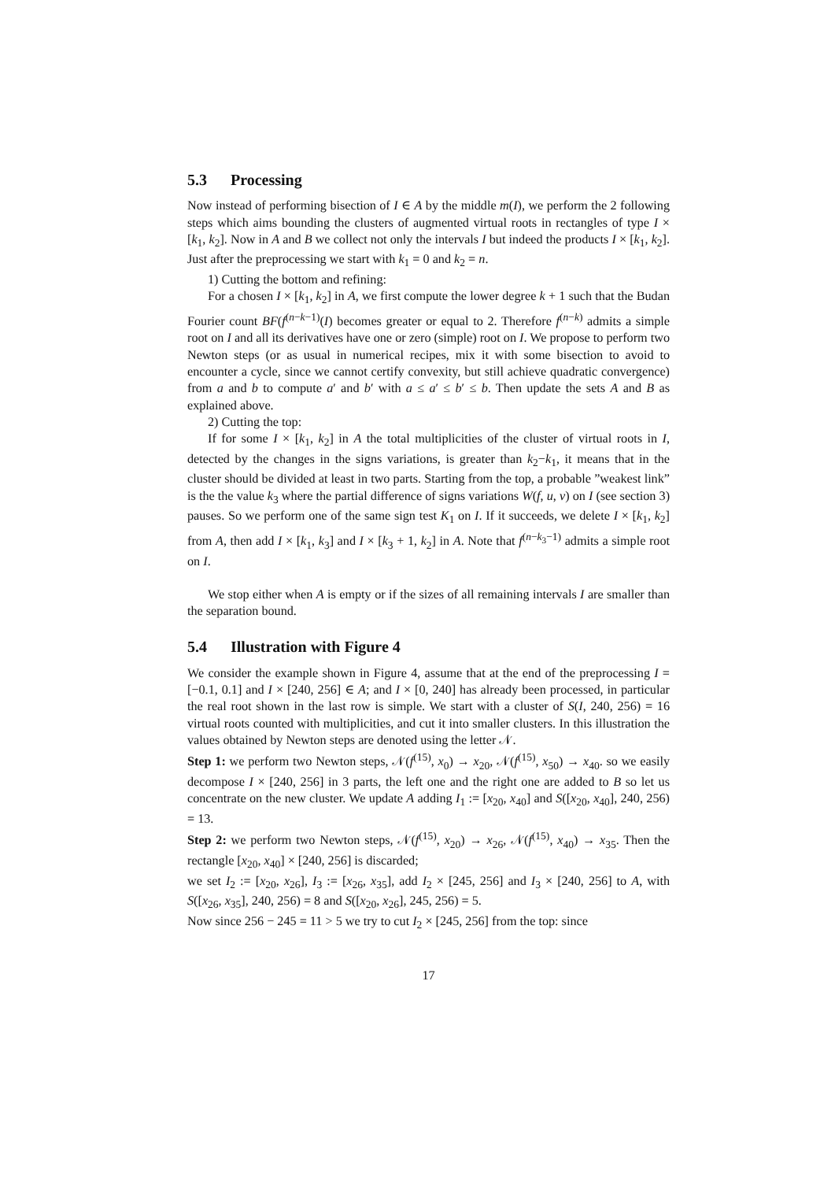5.3 Processing
Now instead of performing bisection of I ∈ A by the middle m(I), we perform the 2 following steps which aims bounding the clusters of augmented virtual roots in rectangles of type I × [k<sub>1</sub>, k<sub>2</sub>]. Now in A and B we collect not only the intervals I but indeed the products I × [k<sub>1</sub>, k<sub>2</sub>]. Just after the preprocessing we start with k<sub>1</sub> = 0 and k<sub>2</sub> = n.
1) Cutting the bottom and refining:
For a chosen I × [k<sub>1</sub>, k<sub>2</sub>] in A, we first compute the lower degree k + 1 such that the Budan Fourier count BF(f<sup>(n−k−1)</sup>(I) becomes greater or equal to 2. Therefore f<sup>(n−k)</sup> admits a simple root on I and all its derivatives have one or zero (simple) root on I. We propose to perform two Newton steps (or as usual in numerical recipes, mix it with some bisection to avoid to encounter a cycle, since we cannot certify convexity, but still achieve quadratic convergence) from a and b to compute a′ and b′ with a ≤ a′ ≤ b′ ≤ b. Then update the sets A and B as explained above.
2) Cutting the top:
If for some I × [k<sub>1</sub>, k<sub>2</sub>] in A the total multiplicities of the cluster of virtual roots in I, detected by the changes in the signs variations, is greater than k<sub>2</sub>−k<sub>1</sub>, it means that in the cluster should be divided at least in two parts. Starting from the top, a probable ”weakest link” is the the value k<sub>3</sub> where the partial difference of signs variations W(f, u, v) on I (see section 3) pauses. So we perform one of the same sign test K<sub>1</sub> on I. If it succeeds, we delete I × [k<sub>1</sub>, k<sub>2</sub>] from A, then add I × [k<sub>1</sub>, k<sub>3</sub>] and I × [k<sub>3</sub> + 1, k<sub>2</sub>] in A. Note that f<sup>(n−k<sub>3</sub>−1)</sup> admits a simple root on I.
We stop either when A is empty or if the sizes of all remaining intervals I are smaller than the separation bound.
5.4 Illustration with Figure 4
We consider the example shown in Figure 4, assume that at the end of the preprocessing I = [−0.1, 0.1] and I × [240, 256] ∈ A; and I × [0, 240] has already been processed, in particular the real root shown in the last row is simple. We start with a cluster of S(I, 240, 256) = 16 virtual roots counted with multiplicities, and cut it into smaller clusters. In this illustration the values obtained by Newton steps are denoted using the letter 𝒩.
Step 1: we perform two Newton steps, 𝒩(f<sup>(15)</sup>, x<sub>0</sub>) → x<sub>20</sub>, 𝒩(f<sup>(15)</sup>, x<sub>50</sub>) → x<sub>40</sub>. so we easily decompose I × [240, 256] in 3 parts, the left one and the right one are added to B so let us concentrate on the new cluster. We update A adding I<sub>1</sub> := [x<sub>20</sub>, x<sub>40</sub>] and S([x<sub>20</sub>, x<sub>40</sub>], 240, 256) = 13.
Step 2: we perform two Newton steps, 𝒩(f<sup>(15)</sup>, x<sub>20</sub>) → x<sub>26</sub>, 𝒩(f<sup>(15)</sup>, x<sub>40</sub>) → x<sub>35</sub>. Then the rectangle [x<sub>20</sub>, x<sub>40</sub>] × [240, 256] is discarded;
we set I<sub>2</sub> := [x<sub>20</sub>, x<sub>26</sub>], I<sub>3</sub> := [x<sub>26</sub>, x<sub>35</sub>], add I<sub>2</sub> × [245, 256] and I<sub>3</sub> × [240, 256] to A, with S([x<sub>26</sub>, x<sub>35</sub>], 240, 256) = 8 and S([x<sub>20</sub>, x<sub>26</sub>], 245, 256) = 5.
Now since 256 − 245 = 11 > 5 we try to cut I<sub>2</sub> × [245, 256] from the top: since
17